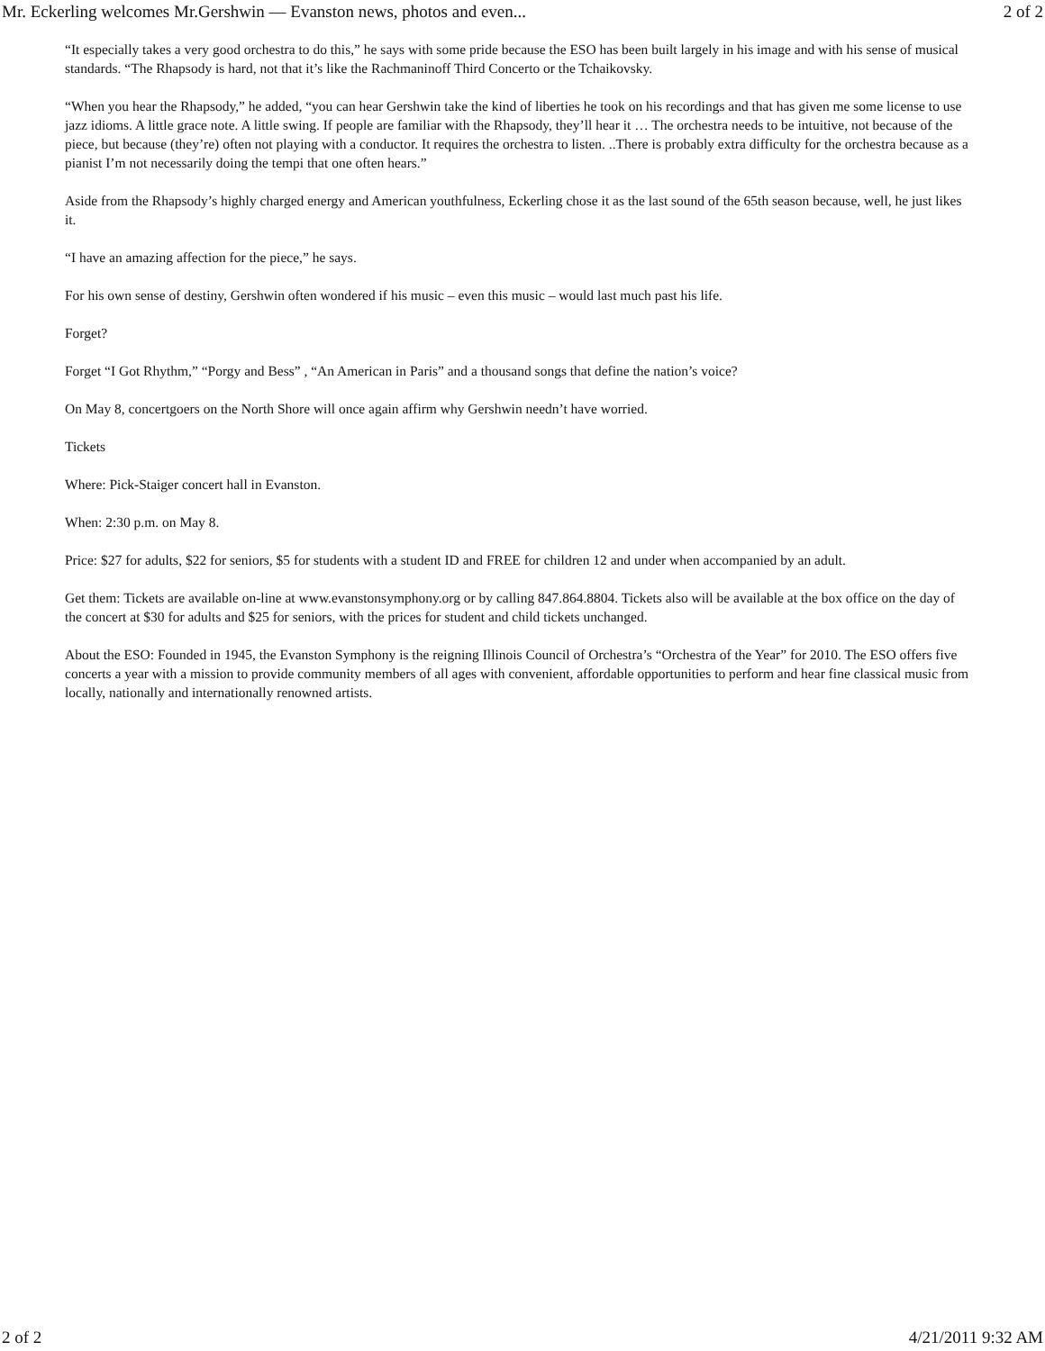Mr. Eckerling welcomes Mr.Gershwin — Evanston news, photos and even... 2 of 2
“It especially takes a very good orchestra to do this,” he says with some pride because the ESO has been built largely in his image and with his sense of musical standards. “The Rhapsody is hard, not that it’s like the Rachmaninoff Third Concerto or the Tchaikovsky.
“When you hear the Rhapsody,” he added, “you can hear Gershwin take the kind of liberties he took on his recordings and that has given me some license to use jazz idioms. A little grace note. A little swing. If people are familiar with the Rhapsody, they’ll hear it … The orchestra needs to be intuitive, not because of the piece, but because (they’re) often not playing with a conductor. It requires the orchestra to listen. ..There is probably extra difficulty for the orchestra because as a pianist I’m not necessarily doing the tempi that one often hears.”
Aside from the Rhapsody’s highly charged energy and American youthfulness, Eckerling chose it as the last sound of the 65th season because, well, he just likes it.
“I have an amazing affection for the piece,” he says.
For his own sense of destiny, Gershwin often wondered if his music – even this music – would last much past his life.
Forget?
Forget “I Got Rhythm,” “Porgy and Bess” , “An American in Paris” and a thousand songs that define the nation’s voice?
On May 8, concertgoers on the North Shore will once again affirm why Gershwin needn’t have worried.
Tickets
Where: Pick-Staiger concert hall in Evanston.
When: 2:30 p.m. on May 8.
Price: $27 for adults, $22 for seniors, $5 for students with a student ID and FREE for children 12 and under when accompanied by an adult.
Get them: Tickets are available on-line at www.evanstonsymphony.org or by calling 847.864.8804. Tickets also will be available at the box office on the day of the concert at $30 for adults and $25 for seniors, with the prices for student and child tickets unchanged.
About the ESO: Founded in 1945, the Evanston Symphony is the reigning Illinois Council of Orchestra’s “Orchestra of the Year” for 2010. The ESO offers five concerts a year with a mission to provide community members of all ages with convenient, affordable opportunities to perform and hear fine classical music from locally, nationally and internationally renowned artists.
2 of 2 4/21/2011 9:32 AM